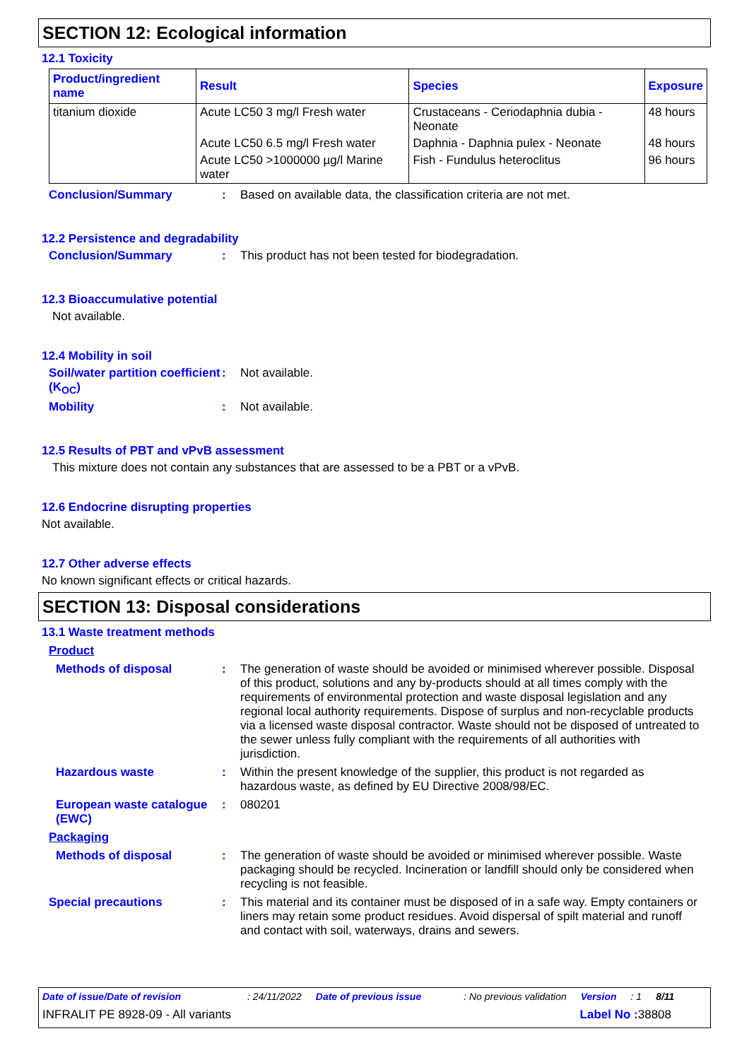SECTION 12: Ecological information
12.1 Toxicity
| Product/ingredient name | Result | Species | Exposure |
| --- | --- | --- | --- |
| titanium dioxide | Acute LC50 3 mg/l Fresh water | Crustaceans - Ceriodaphnia dubia - Neonate | 48 hours |
| | Acute LC50 6.5 mg/l Fresh water | Daphnia - Daphnia pulex - Neonate | 48 hours |
| | Acute LC50 >1000000 µg/l Marine water | Fish - Fundulus heteroclitus | 96 hours |
Conclusion/Summary :
Based on available data, the classification criteria are not met.
12.2 Persistence and degradability
Conclusion/Summary :
This product has not been tested for biodegradation.
12.3 Bioaccumulative potential
Not available.
12.4 Mobility in soil
Soil/water partition coefficient (K<sub>OC</sub>)
:
Not available.
Mobility :
Not available.
12.5 Results of PBT and vPvB assessment
This mixture does not contain any substances that are assessed to be a PBT or a vPvB.
12.6 Endocrine disrupting properties
Not available.
12.7 Other adverse effects
No known significant effects or critical hazards.
SECTION 13: Disposal considerations
13.1 Waste treatment methods
Product
Methods of disposal :
The generation of waste should be avoided or minimised wherever possible. Disposal of this product, solutions and any by-products should at all times comply with the requirements of environmental protection and waste disposal legislation and any regional local authority requirements. Dispose of surplus and non-recyclable products via a licensed waste disposal contractor. Waste should not be disposed of untreated to the sewer unless fully compliant with the requirements of all authorities with jurisdiction.
Hazardous waste :
Within the present knowledge of the supplier, this product is not regarded as hazardous waste, as defined by EU Directive 2008/98/EC.
European waste catalogue (EWC)
:
080201
Packaging
Methods of disposal :
The generation of waste should be avoided or minimised wherever possible. Waste packaging should be recycled. Incineration or landfill should only be considered when recycling is not feasible.
Special precautions :
This material and its container must be disposed of in a safe way. Empty containers or liners may retain some product residues. Avoid dispersal of spilt material and runoff and contact with soil, waterways, drains and sewers.
Date of issue/Date of revision: 24/11/2022 Date of previous issue: No previous validation Version: 1 8/11
INFRALIT PE 8928-09 - All variants Label No : 38808